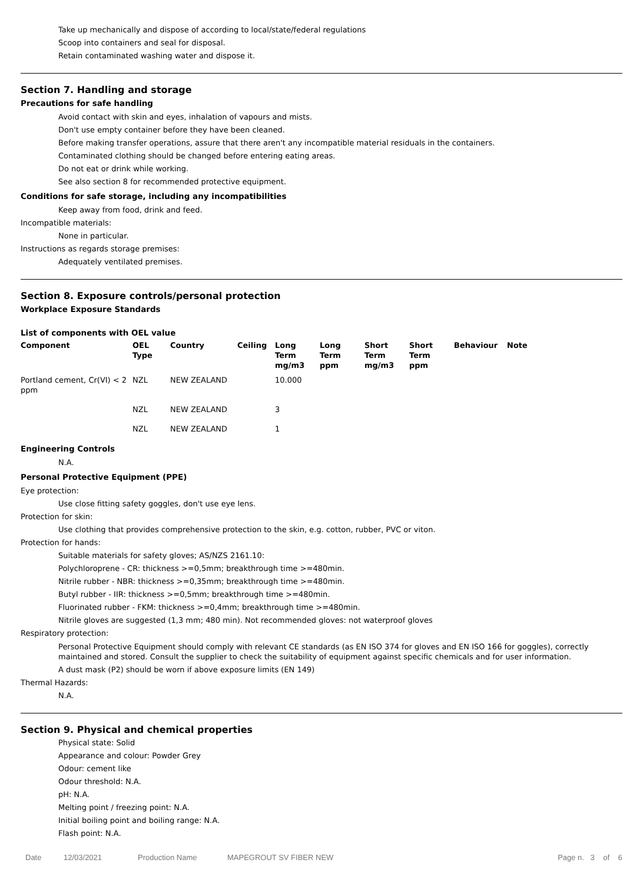Take up mechanically and dispose of according to local/state/federal regulations
Scoop into containers and seal for disposal.
Retain contaminated washing water and dispose it.
Section 7. Handling and storage
Precautions for safe handling
Avoid contact with skin and eyes, inhalation of vapours and mists.
Don't use empty container before they have been cleaned.
Before making transfer operations, assure that there aren't any incompatible material residuals in the containers.
Contaminated clothing should be changed before entering eating areas.
Do not eat or drink while working.
See also section 8 for recommended protective equipment.
Conditions for safe storage, including any incompatibilities
Keep away from food, drink and feed.
Incompatible materials:
None in particular.
Instructions as regards storage premises:
Adequately ventilated premises.
Section 8. Exposure controls/personal protection
Workplace Exposure Standards
List of components with OEL value
| Component | OEL Type | Country | Ceiling | Long Term mg/m3 | Long Term ppm | Short Term mg/m3 | Short Term ppm | Behaviour | Note |
| --- | --- | --- | --- | --- | --- | --- | --- | --- | --- |
| Portland cement, Cr(VI) < 2 ppm | NZL | NEW ZEALAND | | 10.000 | | | | | |
| | NZL | NEW ZEALAND | | 3 | | | | | |
| | NZL | NEW ZEALAND | | 1 | | | | | |
Engineering Controls
N.A.
Personal Protective Equipment (PPE)
Eye protection:
Use close fitting safety goggles, don't use eye lens.
Protection for skin:
Use clothing that provides comprehensive protection to the skin, e.g. cotton, rubber, PVC or viton.
Protection for hands:
Suitable materials for safety gloves; AS/NZS 2161.10:
Polychloroprene - CR: thickness >=0,5mm; breakthrough time >=480min.
Nitrile rubber - NBR: thickness >=0,35mm; breakthrough time >=480min.
Butyl rubber - IIR: thickness >=0,5mm; breakthrough time >=480min.
Fluorinated rubber - FKM: thickness >=0,4mm; breakthrough time >=480min.
Nitrile gloves are suggested (1,3 mm; 480 min). Not recommended gloves: not waterproof gloves
Respiratory protection:
Personal Protective Equipment should comply with relevant CE standards (as EN ISO 374 for gloves and EN ISO 166 for goggles), correctly maintained and stored. Consult the supplier to check the suitability of equipment against specific chemicals and for user information.
A dust mask (P2) should be worn if above exposure limits (EN 149)
Thermal Hazards:
N.A.
Section 9. Physical and chemical properties
Physical state: Solid
Appearance and colour: Powder Grey
Odour: cement like
Odour threshold: N.A.
pH: N.A.
Melting point / freezing point: N.A.
Initial boiling point and boiling range: N.A.
Flash point: N.A.
Date 12/03/2021 Production Name MAPEGROUT SV FIBER NEW Page n. 3 of 6